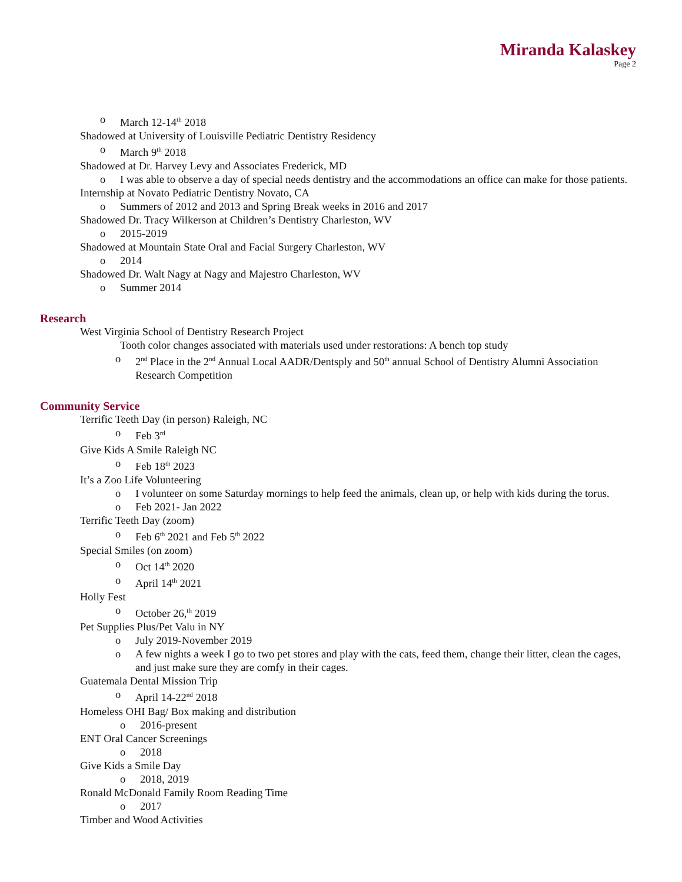Miranda Kalaskey
Page 2
o March 12-14<sup>th</sup> 2018
Shadowed at University of Louisville Pediatric Dentistry Residency
o March 9<sup>th</sup> 2018
Shadowed at Dr. Harvey Levy and Associates Frederick, MD
o I was able to observe a day of special needs dentistry and the accommodations an office can make for those patients.
Internship at Novato Pediatric Dentistry Novato, CA
o Summers of 2012 and 2013 and Spring Break weeks in 2016 and 2017
Shadowed Dr. Tracy Wilkerson at Children’s Dentistry Charleston, WV
o 2015-2019
Shadowed at Mountain State Oral and Facial Surgery Charleston, WV
o 2014
Shadowed Dr. Walt Nagy at Nagy and Majestro Charleston, WV
o Summer 2014
Research
West Virginia School of Dentistry Research Project
Tooth color changes associated with materials used under restorations: A bench top study
o 2<sup>nd</sup> Place in the 2<sup>nd</sup> Annual Local AADR/Dentsply and 50<sup>th</sup> annual School of Dentistry Alumni Association Research Competition
Community Service
Terrific Teeth Day (in person) Raleigh, NC
o Feb 3<sup>rd</sup>
Give Kids A Smile Raleigh NC
o Feb 18<sup>th</sup> 2023
It’s a Zoo Life Volunteering
o I volunteer on some Saturday mornings to help feed the animals, clean up, or help with kids during the torus.
o Feb 2021- Jan 2022
Terrific Teeth Day (zoom)
o Feb 6<sup>th</sup> 2021 and Feb 5<sup>th</sup> 2022
Special Smiles (on zoom)
o Oct 14<sup>th</sup> 2020
o April 14<sup>th</sup> 2021
Holly Fest
o October 26,<sup>th</sup> 2019
Pet Supplies Plus/Pet Valu in NY
o July 2019-November 2019
o A few nights a week I go to two pet stores and play with the cats, feed them, change their litter, clean the cages, and just make sure they are comfy in their cages.
Guatemala Dental Mission Trip
o April 14-22<sup>nd</sup> 2018
Homeless OHI Bag/ Box making and distribution
o 2016-present
ENT Oral Cancer Screenings
o 2018
Give Kids a Smile Day
o 2018, 2019
Ronald McDonald Family Room Reading Time
o 2017
Timber and Wood Activities